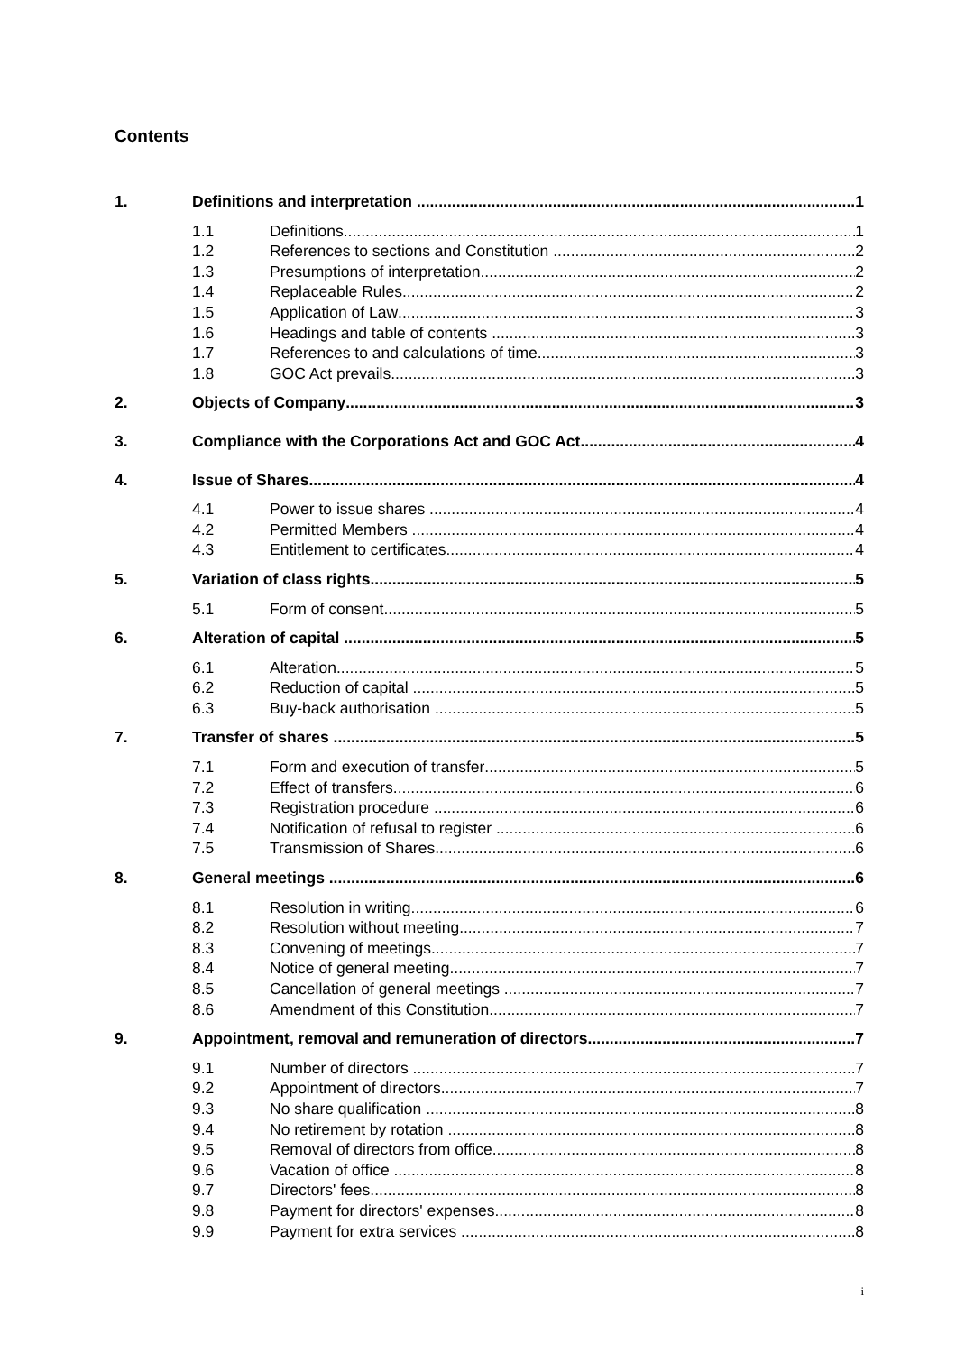Contents
1. Definitions and interpretation 1
1.1 Definitions 1
1.2 References to sections and Constitution 2
1.3 Presumptions of interpretation 2
1.4 Replaceable Rules 2
1.5 Application of Law 3
1.6 Headings and table of contents 3
1.7 References to and calculations of time 3
1.8 GOC Act prevails 3
2. Objects of Company 3
3. Compliance with the Corporations Act and GOC Act 4
4. Issue of Shares 4
4.1 Power to issue shares 4
4.2 Permitted Members 4
4.3 Entitlement to certificates 4
5. Variation of class rights 5
5.1 Form of consent 5
6. Alteration of capital 5
6.1 Alteration 5
6.2 Reduction of capital 5
6.3 Buy-back authorisation 5
7. Transfer of shares 5
7.1 Form and execution of transfer 5
7.2 Effect of transfers 6
7.3 Registration procedure 6
7.4 Notification of refusal to register 6
7.5 Transmission of Shares 6
8. General meetings 6
8.1 Resolution in writing 6
8.2 Resolution without meeting 7
8.3 Convening of meetings 7
8.4 Notice of general meeting 7
8.5 Cancellation of general meetings 7
8.6 Amendment of this Constitution 7
9. Appointment, removal and remuneration of directors 7
9.1 Number of directors 7
9.2 Appointment of directors 7
9.3 No share qualification 8
9.4 No retirement by rotation 8
9.5 Removal of directors from office 8
9.6 Vacation of office 8
9.7 Directors' fees 8
9.8 Payment for directors' expenses 8
9.9 Payment for extra services 8
i